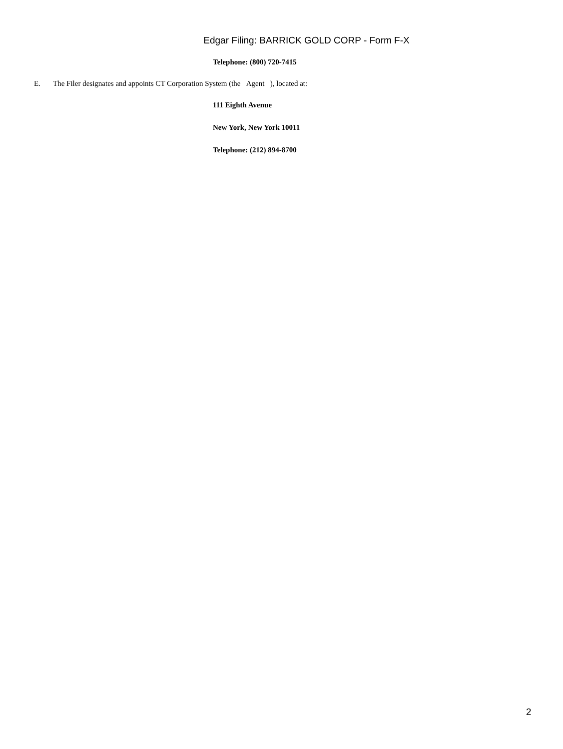Edgar Filing: BARRICK GOLD CORP - Form F-X
Telephone: (800) 720-7415
E. The Filer designates and appoints CT Corporation System (the Agent ), located at:
111 Eighth Avenue
New York, New York 10011
Telephone: (212) 894-8700
2